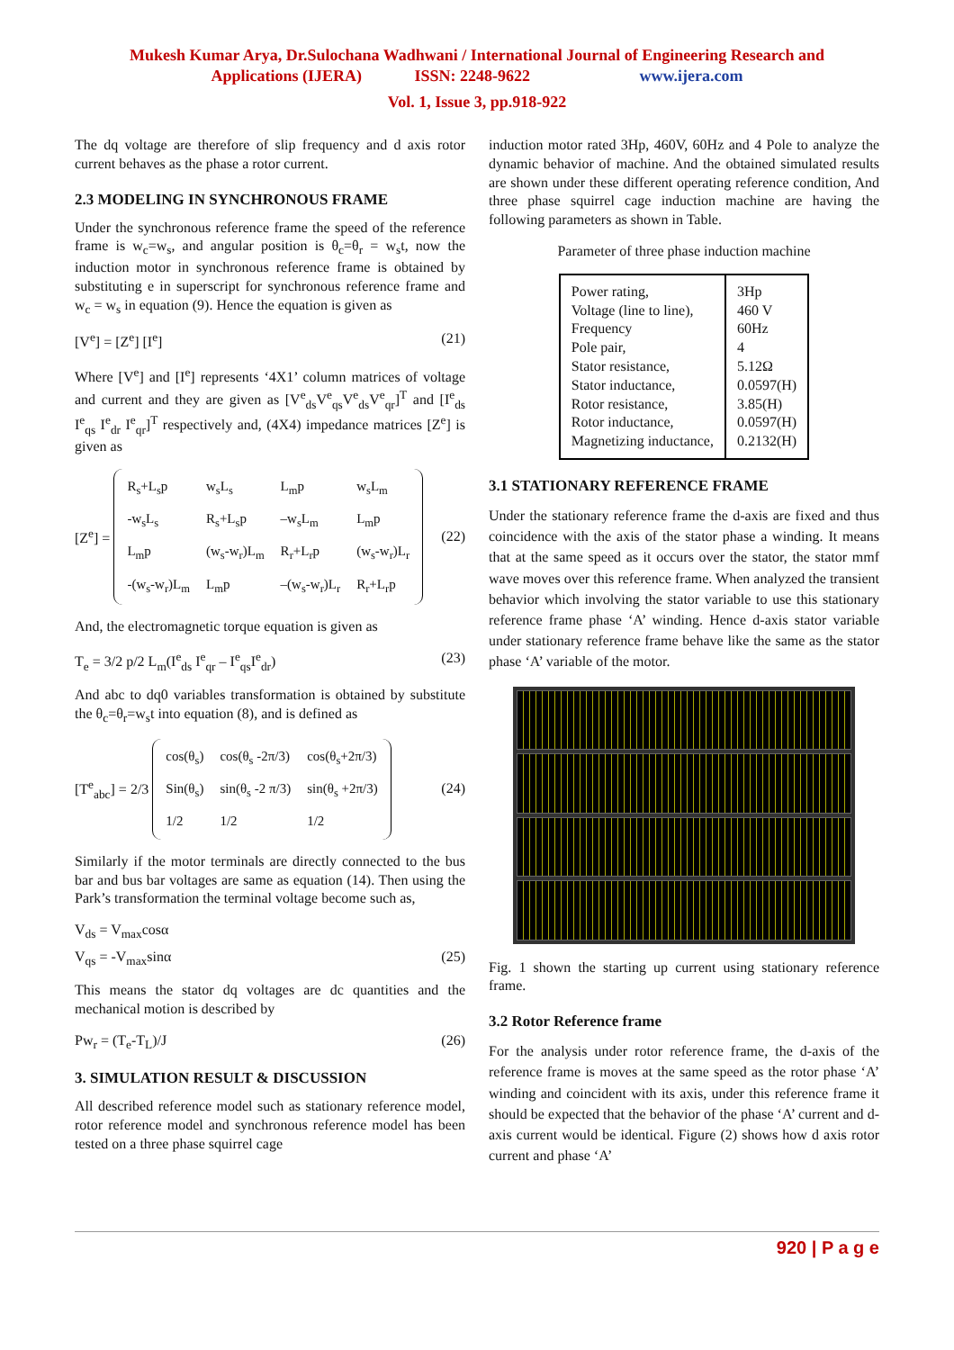Mukesh Kumar Arya, Dr.Sulochana Wadhwani / International Journal of Engineering Research and
Applications (IJERA) ISSN: 2248-9622 www.ijera.com
Vol. 1, Issue 3, pp.918-922
The dq voltage are therefore of slip frequency and d axis rotor current behaves as the phase a rotor current.
2.3 MODELING IN SYNCHRONOUS FRAME
Under the synchronous reference frame the speed of the reference frame is w<sub>c</sub>=w<sub>s</sub>, and angular position is θ<sub>c</sub>=θ<sub>r</sub> = w<sub>s</sub>t, now the induction motor in synchronous reference frame is obtained by substituting e in superscript for synchronous reference frame and w<sub>c</sub> = w<sub>s</sub> in equation (9). Hence the equation is given as
[V<sup>e</sup>] = [Z<sup>e</sup>] [I<sup>e</sup>] (21)
Where [V<sup>e</sup>] and [I<sup>e</sup>] represents ‘4X1’ column matrices of voltage and current and they are given as [V<sup>e</sup><sub>ds</sub>V<sup>e</sup><sub>qs</sub>V<sup>e</sup><sub>ds</sub>V<sup>e</sup><sub>qr</sub>]<sup>T</sup> and [I<sup>e</sup><sub>ds</sub> I<sup>e</sup><sub>qs</sub> I<sup>e</sup><sub>dr</sub> I<sup>e</sup><sub>qr</sub>]<sup>T</sup> respectively and, (4X4) impedance matrices [Z<sup>e</sup>] is given as
[Z<sup>e</sup>] =
| R<sub>s</sub>+L<sub>s</sub>p | w<sub>s</sub>L<sub>s</sub> | L<sub>m</sub>p | w<sub>s</sub>L<sub>m</sub> |
| -w<sub>s</sub>L<sub>s</sub> | R<sub>s</sub>+L<sub>s</sub>p | –w<sub>s</sub>L<sub>m</sub> | L<sub>m</sub>p |
| L<sub>m</sub>p | (w<sub>s</sub>-w<sub>r</sub>)L<sub>m</sub> | R<sub>r</sub>+L<sub>r</sub>p | (w<sub>s</sub>-w<sub>r</sub>)L<sub>r</sub> |
| -(w<sub>s</sub>-w<sub>r</sub>)L<sub>m</sub> | L<sub>m</sub>p | –(w<sub>s</sub>-w<sub>r</sub>)L<sub>r</sub> | R<sub>r</sub>+L<sub>r</sub>p |
(22)
And, the electromagnetic torque equation is given as
T<sub>e</sub> = 3/2 p/2 L<sub>m</sub>(I<sup>e</sup><sub>ds</sub> I<sup>e</sup><sub>qr</sub> – I<sup>e</sup><sub>qs</sub>I<sup>e</sup><sub>dr</sub>) (23)
And abc to dq0 variables transformation is obtained by substitute the θ<sub>c</sub>=θ<sub>r</sub>=w<sub>s</sub>t into equation (8), and is defined as
[T<sup>e</sup><sub>abc</sub>] = 2/3
| cos(θ<sub>s</sub>) | cos(θ<sub>s</sub> -2π/3) | cos(θ<sub>s</sub>+2π/3) |
| Sin(θ<sub>s</sub>) | sin(θ<sub>s</sub> -2 π/3) | sin(θ<sub>s</sub> +2π/3) |
| 1/2 | 1/2 | 1/2 |
(24)
Similarly if the motor terminals are directly connected to the bus bar and bus bar voltages are same as equation (14). Then using the Park’s transformation the terminal voltage become such as,
V<sub>ds</sub> = V<sub>max</sub>cosα
V<sub>qs</sub> = -V<sub>max</sub>sinα (25)
This means the stator dq voltages are dc quantities and the mechanical motion is described by
Pw<sub>r</sub> = (T<sub>e</sub>-T<sub>L</sub>)/J (26)
3. SIMULATION RESULT & DISCUSSION
All described reference model such as stationary reference model, rotor reference model and synchronous reference model has been tested on a three phase squirrel cage
induction motor rated 3Hp, 460V, 60Hz and 4 Pole to analyze the dynamic behavior of machine. And the obtained simulated results are shown under these different operating reference condition, And three phase squirrel cage induction machine are having the following parameters as shown in Table.
Parameter of three phase induction machine
| Power rating, Voltage (line to line), Frequency Pole pair, Stator resistance, Stator inductance, Rotor resistance, Rotor inductance, Magnetizing inductance, | 3Hp 460 V 60Hz 4 5.12Ω 0.0597(H) 3.85(H) 0.0597(H) 0.2132(H) |
3.1 STATIONARY REFERENCE FRAME
Under the stationary reference frame the d-axis are fixed and thus coincidence with the axis of the stator phase a winding. It means that at the same speed as it occurs over the stator, the stator mmf wave moves over this reference frame. When analyzed the transient behavior which involving the stator variable to use this stationary reference frame phase ‘A’ winding. Hence d-axis stator variable under stationary reference frame behave like the same as the stator phase ‘A’ variable of the motor.
Fig. 1 shown the starting up current using stationary reference frame.
3.2 Rotor Reference frame
For the analysis under rotor reference frame, the d-axis of the reference frame is moves at the same speed as the rotor phase ‘A’ winding and coincident with its axis, under this reference frame it should be expected that the behavior of the phase ‘A’ current and d- axis current would be identical. Figure (2) shows how d axis rotor current and phase ‘A’
920 | P a g e